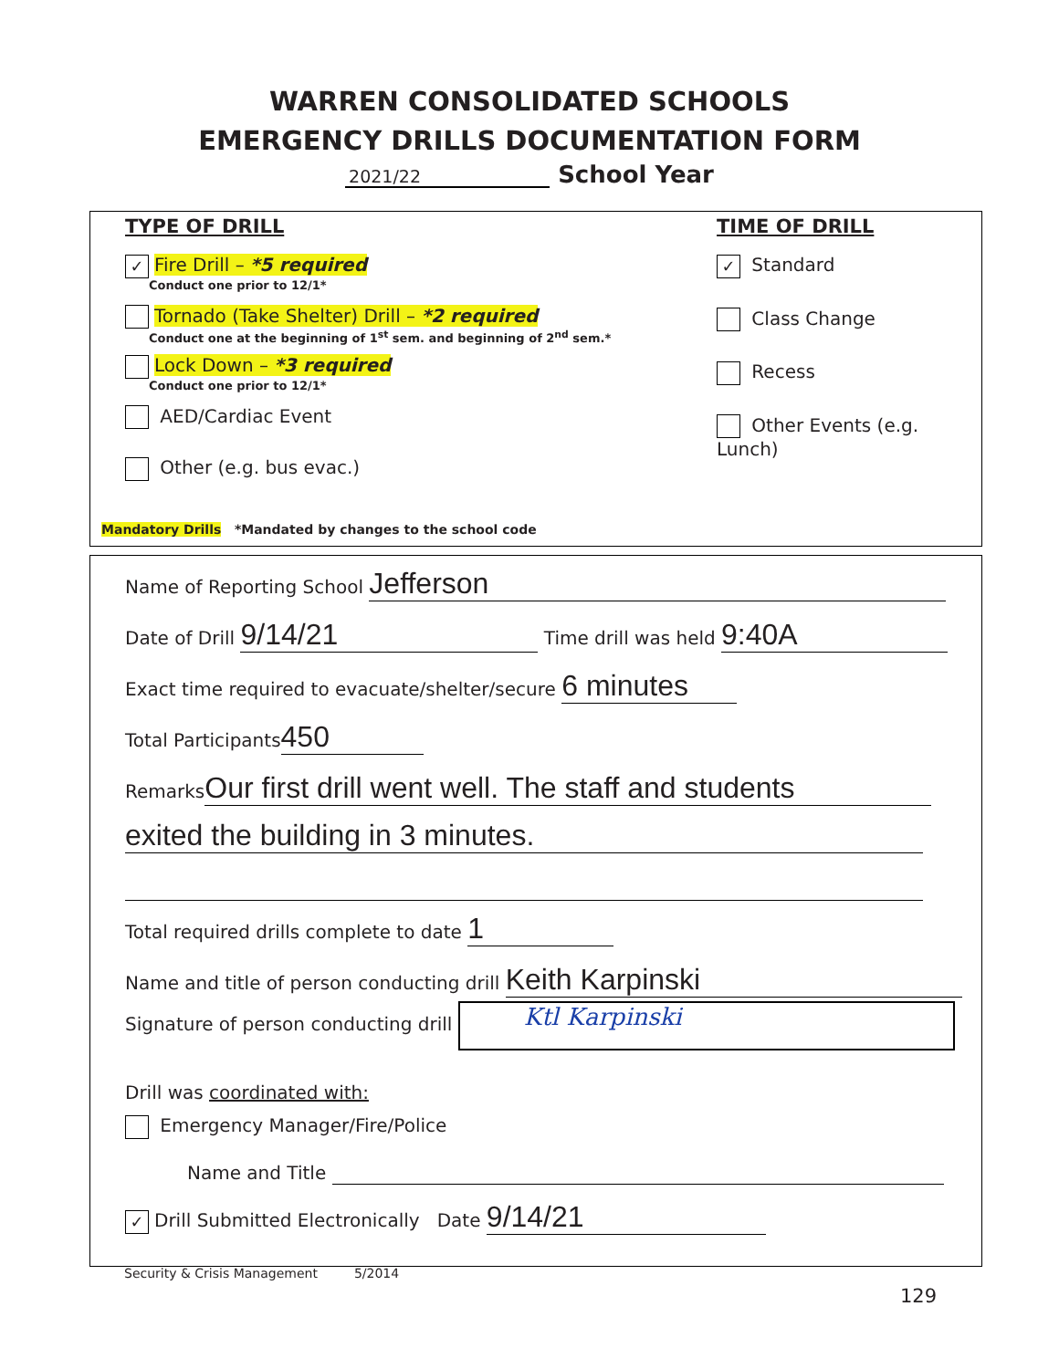WARREN CONSOLIDATED SCHOOLS
EMERGENCY DRILLS DOCUMENTATION FORM
2021/22 School Year
TYPE OF DRILL
✓ Fire Drill – *5 required
Conduct one prior to 12/1*
Tornado (Take Shelter) Drill – *2 required
Conduct one at the beginning of 1<sup>st</sup> sem. and beginning of 2<sup>nd</sup> sem.*
Lock Down – *3 required
Conduct one prior to 12/1*
AED/Cardiac Event
Other (e.g. bus evac.)
Mandatory Drills *Mandated by changes to the school code
TIME OF DRILL
✓ Standard
Class Change
Recess
Other Events (e.g. Lunch)
Name of Reporting School Jefferson
Date of Drill 9/14/21 Time drill was held 9:40A
Exact time required to evacuate/shelter/secure 6 minutes
Total Participants 450
Remarks Our first drill went well. The staff and students
exited the building in 3 minutes.
Total required drills complete to date 1
Name and title of person conducting drill Keith Karpinski
Signature of person conducting drill Ktl Karpinski
Drill was coordinated with:
Emergency Manager/Fire/Police
Name and Title
✓ Drill Submitted Electronically Date 9/14/21
Security & Crisis Management 5/2014
129